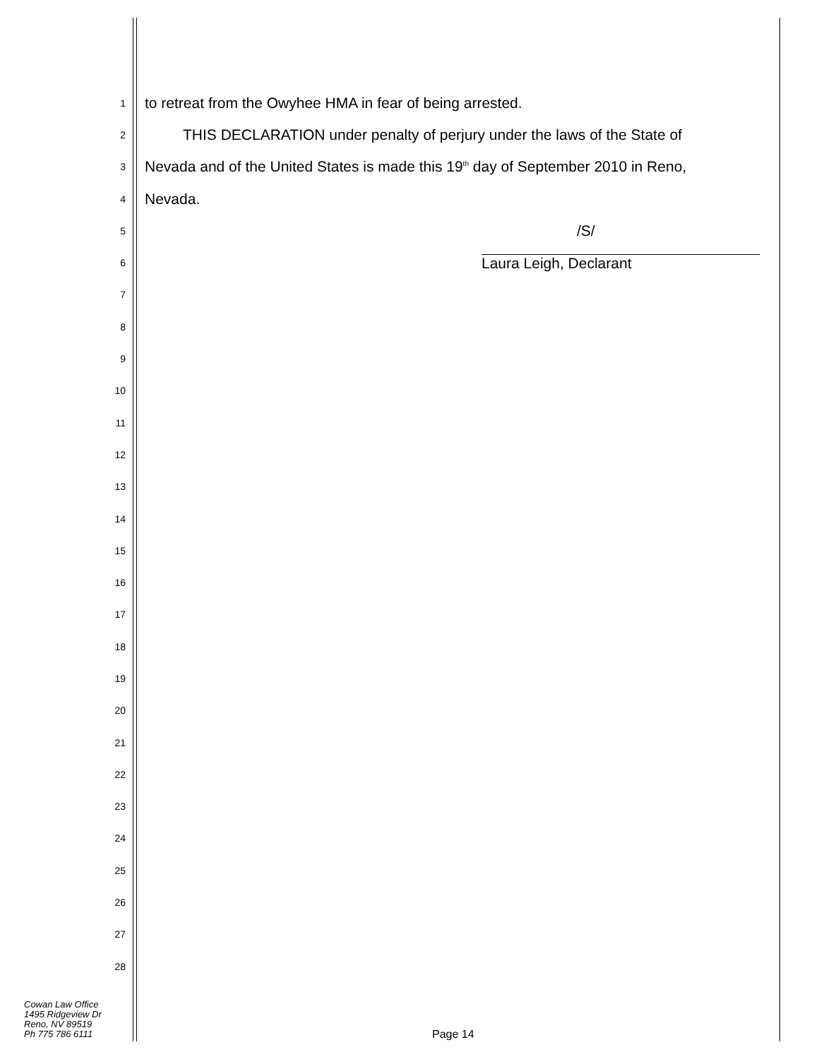1 to retreat from the Owyhee HMA in fear of being arrested.
2 THIS DECLARATION under penalty of perjury under the laws of the State of
3 Nevada and of the United States is made this 19<sup>th</sup> day of September 2010 in Reno,
4 Nevada.
5 /S/
6 Laura Leigh, Declarant
7
8
9
10
11
12
13
14
15
16
17
18
19
20
21
22
23
24
25
26
27
28
Cowan Law Office
1495 Ridgeview Dr
Reno, NV 89519
Ph 775 786 6111
Page 14